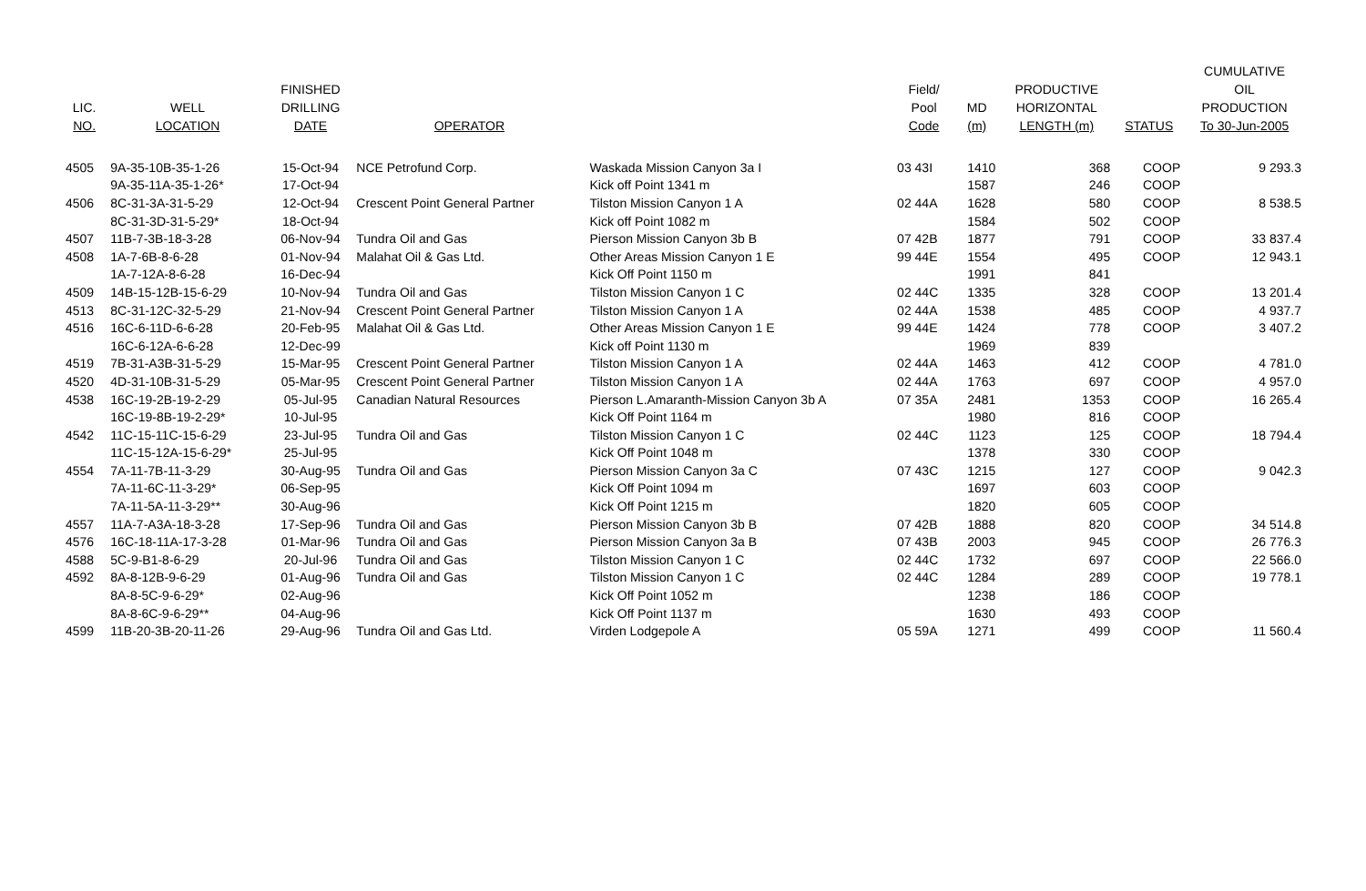| LIC. NO. | WELL LOCATION | FINISHED DRILLING DATE | OPERATOR | | Field/ Pool Code | MD (m) | PRODUCTIVE HORIZONTAL LENGTH (m) | STATUS | CUMULATIVE OIL PRODUCTION To 30-Jun-2005 |
| --- | --- | --- | --- | --- | --- | --- | --- | --- | --- |
| 4505 | 9A-35-10B-35-1-26 | 15-Oct-94 | NCE Petrofund Corp. | Waskada Mission Canyon 3a I | 03 43I | 1410 | 368 | COOP | 9 293.3 |
| | 9A-35-11A-35-1-26* | 17-Oct-94 | | Kick off Point 1341 m | | 1587 | 246 | COOP | |
| 4506 | 8C-31-3A-31-5-29 | 12-Oct-94 | Crescent Point General Partner | Tilston Mission Canyon 1 A | 02 44A | 1628 | 580 | COOP | 8 538.5 |
| | 8C-31-3D-31-5-29* | 18-Oct-94 | | Kick off Point 1082 m | | 1584 | 502 | COOP | |
| 4507 | 11B-7-3B-18-3-28 | 06-Nov-94 | Tundra Oil and Gas | Pierson Mission Canyon 3b B | 07 42B | 1877 | 791 | COOP | 33 837.4 |
| 4508 | 1A-7-6B-8-6-28 | 01-Nov-94 | Malahat Oil & Gas Ltd. | Other Areas Mission Canyon 1 E | 99 44E | 1554 | 495 | COOP | 12 943.1 |
| | 1A-7-12A-8-6-28 | 16-Dec-94 | | Kick Off Point 1150 m | | 1991 | 841 | | |
| 4509 | 14B-15-12B-15-6-29 | 10-Nov-94 | Tundra Oil and Gas | Tilston Mission Canyon 1 C | 02 44C | 1335 | 328 | COOP | 13 201.4 |
| 4513 | 8C-31-12C-32-5-29 | 21-Nov-94 | Crescent Point General Partner | Tilston Mission Canyon 1 A | 02 44A | 1538 | 485 | COOP | 4 937.7 |
| 4516 | 16C-6-11D-6-6-28 | 20-Feb-95 | Malahat Oil & Gas Ltd. | Other Areas Mission Canyon 1 E | 99 44E | 1424 | 778 | COOP | 3 407.2 |
| | 16C-6-12A-6-6-28 | 12-Dec-99 | | Kick off Point 1130 m | | 1969 | 839 | | |
| 4519 | 7B-31-A3B-31-5-29 | 15-Mar-95 | Crescent Point General Partner | Tilston Mission Canyon 1 A | 02 44A | 1463 | 412 | COOP | 4 781.0 |
| 4520 | 4D-31-10B-31-5-29 | 05-Mar-95 | Crescent Point General Partner | Tilston Mission Canyon 1 A | 02 44A | 1763 | 697 | COOP | 4 957.0 |
| 4538 | 16C-19-2B-19-2-29 | 05-Jul-95 | Canadian Natural Resources | Pierson L.Amaranth-Mission Canyon 3b A | 07 35A | 2481 | 1353 | COOP | 16 265.4 |
| | 16C-19-8B-19-2-29* | 10-Jul-95 | | Kick Off Point 1164 m | | 1980 | 816 | COOP | |
| 4542 | 11C-15-11C-15-6-29 | 23-Jul-95 | Tundra Oil and Gas | Tilston Mission Canyon 1 C | 02 44C | 1123 | 125 | COOP | 18 794.4 |
| | 11C-15-12A-15-6-29* | 25-Jul-95 | | Kick Off Point 1048 m | | 1378 | 330 | COOP | |
| 4554 | 7A-11-7B-11-3-29 | 30-Aug-95 | Tundra Oil and Gas | Pierson Mission Canyon 3a C | 07 43C | 1215 | 127 | COOP | 9 042.3 |
| | 7A-11-6C-11-3-29* | 06-Sep-95 | | Kick Off Point 1094 m | | 1697 | 603 | COOP | |
| | 7A-11-5A-11-3-29** | 30-Aug-96 | | Kick Off Point 1215 m | | 1820 | 605 | COOP | |
| 4557 | 11A-7-A3A-18-3-28 | 17-Sep-96 | Tundra Oil and Gas | Pierson Mission Canyon 3b B | 07 42B | 1888 | 820 | COOP | 34 514.8 |
| 4576 | 16C-18-11A-17-3-28 | 01-Mar-96 | Tundra Oil and Gas | Pierson Mission Canyon 3a B | 07 43B | 2003 | 945 | COOP | 26 776.3 |
| 4588 | 5C-9-B1-8-6-29 | 20-Jul-96 | Tundra Oil and Gas | Tilston Mission Canyon 1 C | 02 44C | 1732 | 697 | COOP | 22 566.0 |
| 4592 | 8A-8-12B-9-6-29 | 01-Aug-96 | Tundra Oil and Gas | Tilston Mission Canyon 1 C | 02 44C | 1284 | 289 | COOP | 19 778.1 |
| | 8A-8-5C-9-6-29* | 02-Aug-96 | | Kick Off Point 1052 m | | 1238 | 186 | COOP | |
| | 8A-8-6C-9-6-29** | 04-Aug-96 | | Kick Off Point 1137 m | | 1630 | 493 | COOP | |
| 4599 | 11B-20-3B-20-11-26 | 29-Aug-96 | Tundra Oil and Gas Ltd. | Virden Lodgepole A | 05 59A | 1271 | 499 | COOP | 11 560.4 |